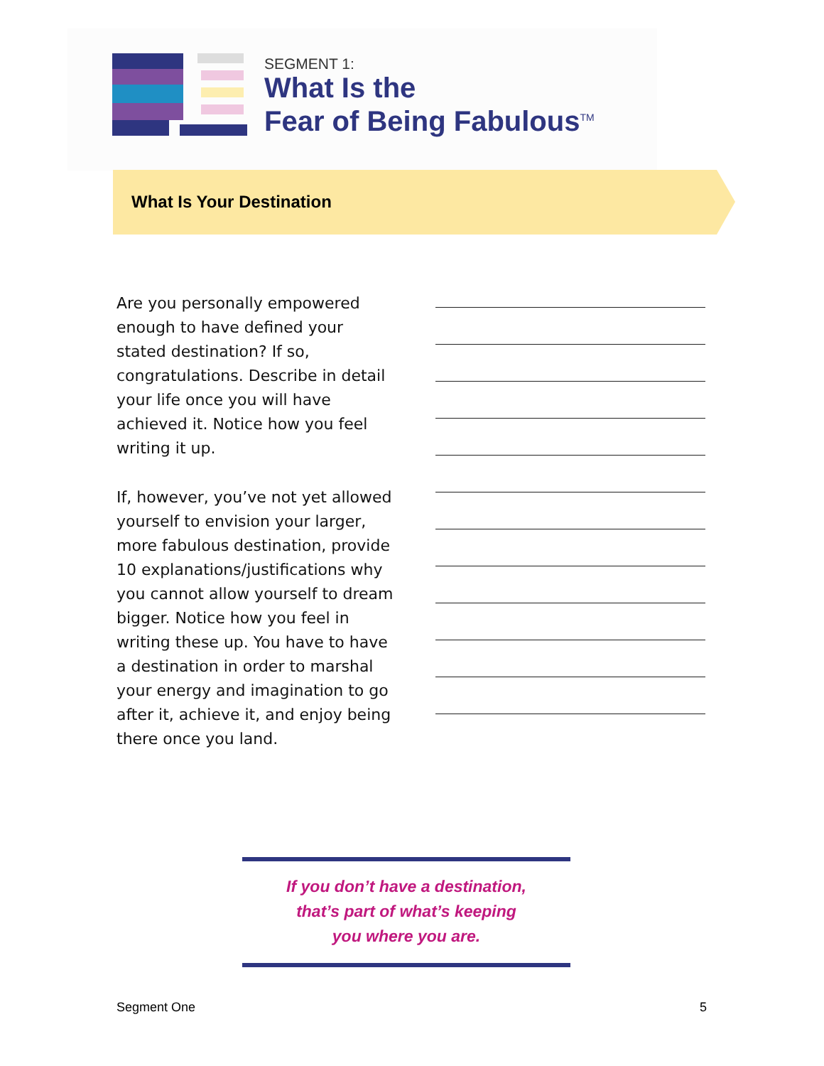SEGMENT 1:
What Is the
Fear of Being Fabulous<sup>TM</sup>
What Is Your Destination
Are you personally empowered enough to have defined your stated destination? If so, congratulations. Describe in detail your life once you will have achieved it. Notice how you feel writing it up.
If, however, you’ve not yet allowed yourself to envision your larger, more fabulous destination, provide 10 explanations/justifications why you cannot allow yourself to dream bigger. Notice how you feel in writing these up. You have to have a destination in order to marshal your energy and imagination to go after it, achieve it, and enjoy being there once you land.
If you don’t have a destination,
that’s part of what’s keeping
you where you are.
Segment One 5